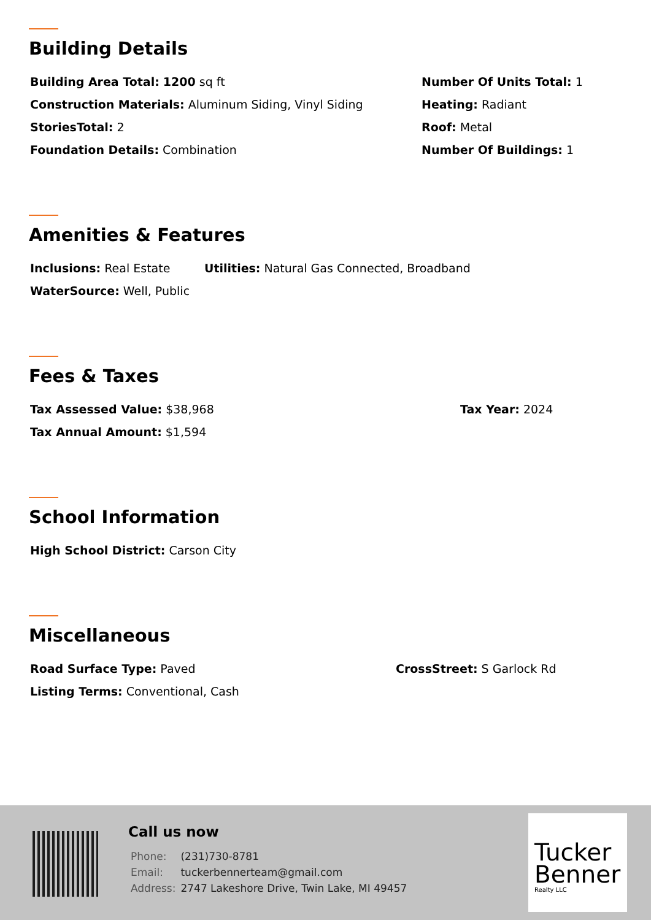Building Details
Building Area Total: 1200 sq ft Number Of Units Total: 1
Construction Materials: Aluminum Siding, Vinyl Siding Heating: Radiant
StoriesTotal: 2 Roof: Metal
Foundation Details: Combination Number Of Buildings: 1
Amenities & Features
Inclusions: Real Estate Utilities: Natural Gas Connected, Broadband
WaterSource: Well, Public
Fees & Taxes
Tax Assessed Value: $38,968 Tax Year: 2024
Tax Annual Amount: $1,594
School Information
High School District: Carson City
Miscellaneous
Road Surface Type: Paved CrossStreet: S Garlock Rd
Listing Terms: Conventional, Cash
Call us now
| Phone: | (231)730-8781 |
| Email: | tuckerbennerteam@gmail.com |
| Address: | 2747 Lakeshore Drive, Twin Lake, MI 49457 |
Tucker
Benner
Realty LLC